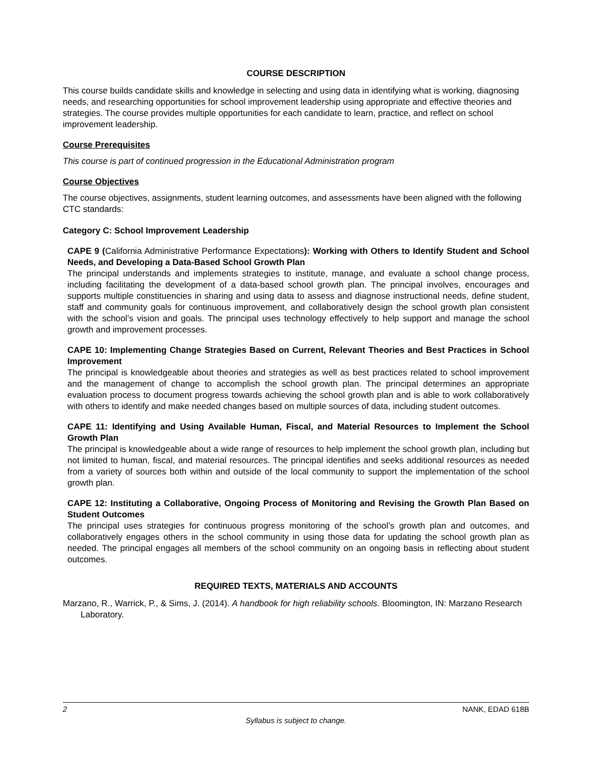COURSE DESCRIPTION
This course builds candidate skills and knowledge in selecting and using data in identifying what is working, diagnosing needs, and researching opportunities for school improvement leadership using appropriate and effective theories and strategies. The course provides multiple opportunities for each candidate to learn, practice, and reflect on school improvement leadership.
Course Prerequisites
This course is part of continued progression in the Educational Administration program
Course Objectives
The course objectives, assignments, student learning outcomes, and assessments have been aligned with the following CTC standards:
Category C: School Improvement Leadership
CAPE 9 (California Administrative Performance Expectations): Working with Others to Identify Student and School Needs, and Developing a Data-Based School Growth Plan
The principal understands and implements strategies to institute, manage, and evaluate a school change process, including facilitating the development of a data-based school growth plan. The principal involves, encourages and supports multiple constituencies in sharing and using data to assess and diagnose instructional needs, define student, staff and community goals for continuous improvement, and collaboratively design the school growth plan consistent with the school’s vision and goals. The principal uses technology effectively to help support and manage the school growth and improvement processes.
CAPE 10: Implementing Change Strategies Based on Current, Relevant Theories and Best Practices in School Improvement
The principal is knowledgeable about theories and strategies as well as best practices related to school improvement and the management of change to accomplish the school growth plan. The principal determines an appropriate evaluation process to document progress towards achieving the school growth plan and is able to work collaboratively with others to identify and make needed changes based on multiple sources of data, including student outcomes.
CAPE 11: Identifying and Using Available Human, Fiscal, and Material Resources to Implement the School Growth Plan
The principal is knowledgeable about a wide range of resources to help implement the school growth plan, including but not limited to human, fiscal, and material resources. The principal identifies and seeks additional resources as needed from a variety of sources both within and outside of the local community to support the implementation of the school growth plan.
CAPE 12: Instituting a Collaborative, Ongoing Process of Monitoring and Revising the Growth Plan Based on Student Outcomes
The principal uses strategies for continuous progress monitoring of the school’s growth plan and outcomes, and collaboratively engages others in the school community in using those data for updating the school growth plan as needed. The principal engages all members of the school community on an ongoing basis in reflecting about student outcomes.
REQUIRED TEXTS, MATERIALS AND ACCOUNTS
Marzano, R., Warrick, P., & Sims, J. (2014). A handbook for high reliability schools. Bloomington, IN: Marzano Research Laboratory.
2 NANK, EDAD 618B
Syllabus is subject to change.